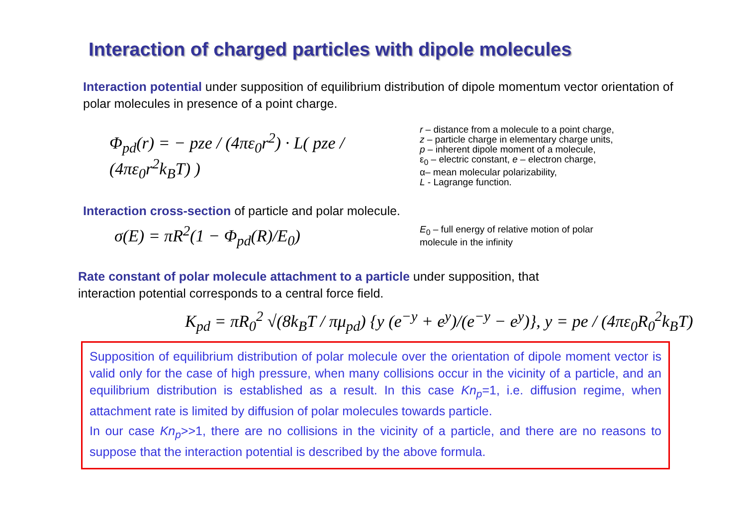Interaction of charged particles with dipole molecules
Interaction potential under supposition of equilibrium distribution of dipole momentum vector orientation of polar molecules in presence of a point charge.
Φ<sub>pd</sub>(r) = − pze / (4πε<sub>0</sub>r<sup>2</sup>) · L( pze / (4πε<sub>0</sub>r<sup>2</sup>k<sub>B</sub>T) )
r – distance from a molecule to a point charge,
z – particle charge in elementary charge units,
p – inherent dipole moment of a molecule,
ε<sub>0</sub> – electric constant, e – electron charge,
α– mean molecular polarizability,
L - Lagrange function.
Interaction cross-section of particle and polar molecule.
σ(E) = πR<sup>2</sup>(1 − Φ<sub>pd</sub>(R)/E<sub>0</sub>)
E<sub>0</sub> – full energy of relative motion of polar
molecule in the infinity
Rate constant of polar molecule attachment to a particle under supposition, that
interaction potential corresponds to a central force field.
K<sub>pd</sub> = πR<sub>0</sub><sup>2</sup> √(8k<sub>B</sub>T / πμ<sub>pd</sub>) {y (e<sup>−y</sup> + e<sup>y</sup>)/(e<sup>−y</sup> − e<sup>y</sup>)}, y = pe / (4πε<sub>0</sub>R<sub>0</sub><sup>2</sup>k<sub>B</sub>T)
Supposition of equilibrium distribution of polar molecule over the orientation of dipole moment vector is valid only for the case of high pressure, when many collisions occur in the vicinity of a particle, and an equilibrium distribution is established as a result. In this case Kn<sub>p</sub>=1, i.e. diffusion regime, when attachment rate is limited by diffusion of polar molecules towards particle.
In our case Kn<sub>p</sub>>>1, there are no collisions in the vicinity of a particle, and there are no reasons to suppose that the interaction potential is described by the above formula.